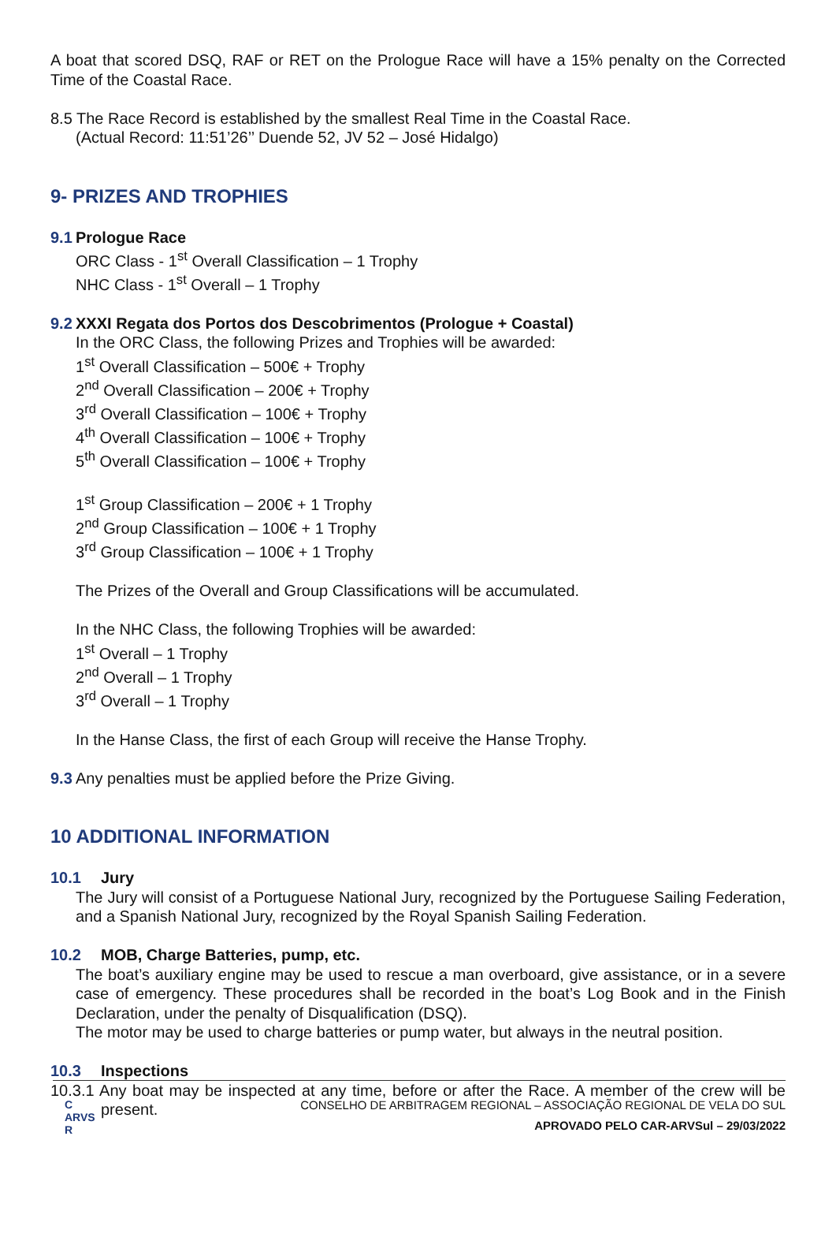A boat that scored DSQ, RAF or RET on the Prologue Race will have a 15% penalty on the Corrected Time of the Coastal Race.
8.5 The Race Record is established by the smallest Real Time in the Coastal Race.
(Actual Record: 11:51’26’’ Duende 52, JV 52 – José Hidalgo)
9- PRIZES AND TROPHIES
9.1 Prologue Race
ORC Class - 1<sup>st</sup> Overall Classification – 1 Trophy
NHC Class - 1<sup>st</sup> Overall – 1 Trophy
9.2 XXXI Regata dos Portos dos Descobrimentos (Prologue + Coastal)
In the ORC Class, the following Prizes and Trophies will be awarded:
1<sup>st</sup> Overall Classification – 500€ + Trophy
2<sup>nd</sup> Overall Classification – 200€ + Trophy
3<sup>rd</sup> Overall Classification – 100€ + Trophy
4<sup>th</sup> Overall Classification – 100€ + Trophy
5<sup>th</sup> Overall Classification – 100€ + Trophy
1<sup>st</sup> Group Classification – 200€ + 1 Trophy
2<sup>nd</sup> Group Classification – 100€ + 1 Trophy
3<sup>rd</sup> Group Classification – 100€ + 1 Trophy
The Prizes of the Overall and Group Classifications will be accumulated.
In the NHC Class, the following Trophies will be awarded:
1<sup>st</sup> Overall – 1 Trophy
2<sup>nd</sup> Overall – 1 Trophy
3<sup>rd</sup> Overall – 1 Trophy
In the Hanse Class, the first of each Group will receive the Hanse Trophy.
9.3 Any penalties must be applied before the Prize Giving.
10 ADDITIONAL INFORMATION
10.1 Jury
The Jury will consist of a Portuguese National Jury, recognized by the Portuguese Sailing Federation, and a Spanish National Jury, recognized by the Royal Spanish Sailing Federation.
10.2 MOB, Charge Batteries, pump, etc.
The boat’s auxiliary engine may be used to rescue a man overboard, give assistance, or in a severe case of emergency. These procedures shall be recorded in the boat’s Log Book and in the Finish Declaration, under the penalty of Disqualification (DSQ).
The motor may be used to charge batteries or pump water, but always in the neutral position.
10.3 Inspections
10.3.1 Any boat may be inspected at any time, before or after the Race. A member of the crew will be present.
C
ARVS
R
CONSELHO DE ARBITRAGEM REGIONAL – ASSOCIAÇÃO REGIONAL DE VELA DO SUL
APROVADO PELO CAR-ARVSul – 29/03/2022